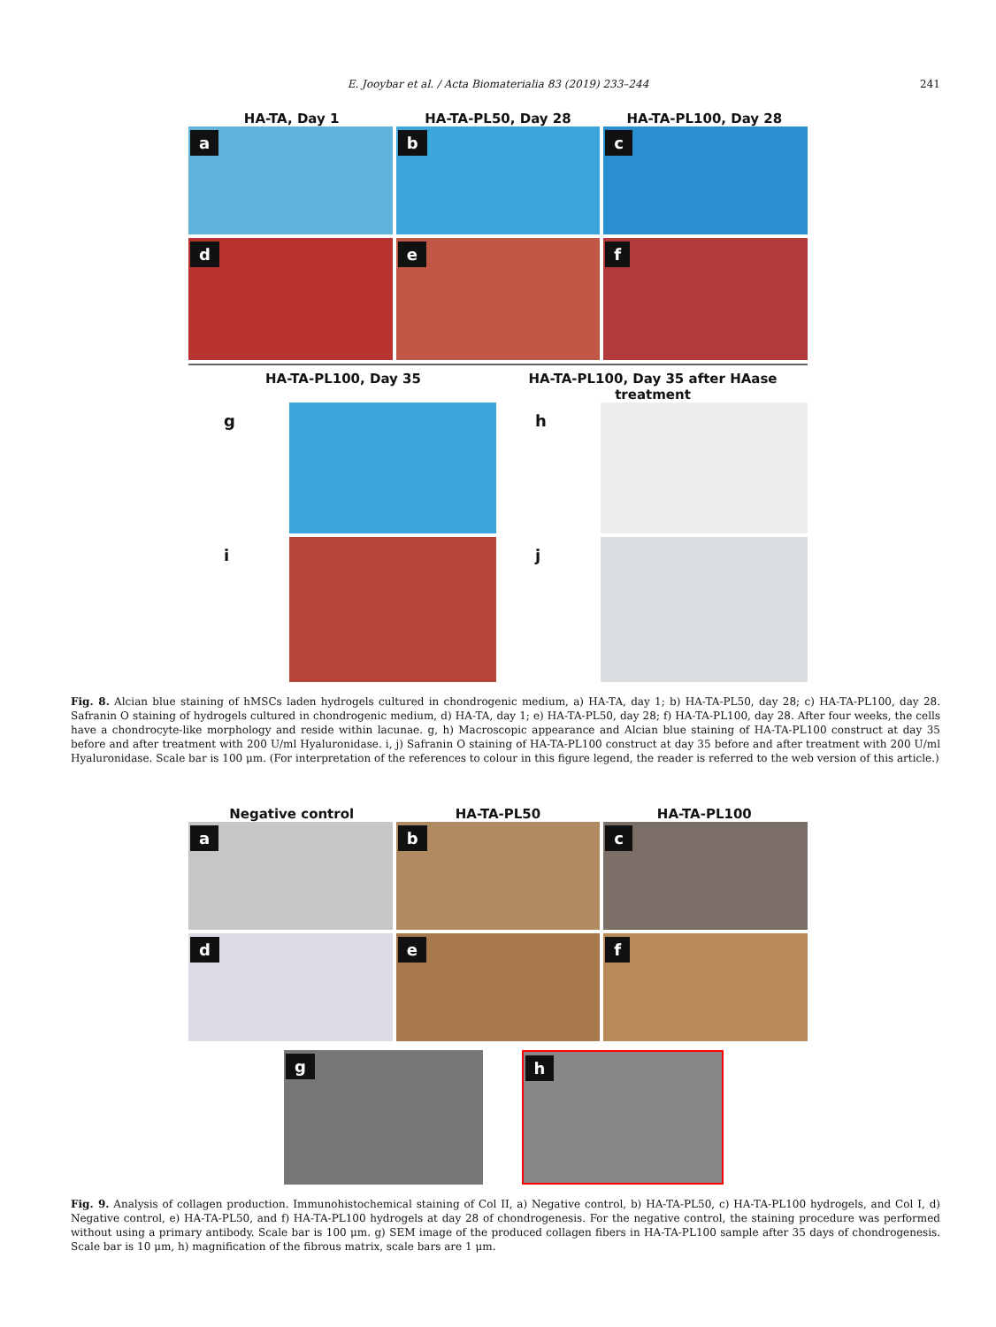E. Jooybar et al. / Acta Biomaterialia 83 (2019) 233–244 241
HA-TA, Day 1 HA-TA-PL50, Day 28 HA-TA-PL100, Day 28
a
b
c
d
e
f
HA-TA-PL100, Day 35 HA-TA-PL100, Day 35 after HAase treatment
g h
i j
Fig. 8. Alcian blue staining of hMSCs laden hydrogels cultured in chondrogenic medium, a) HA-TA, day 1; b) HA-TA-PL50, day 28; c) HA-TA-PL100, day 28. Safranin O staining of hydrogels cultured in chondrogenic medium, d) HA-TA, day 1; e) HA-TA-PL50, day 28; f) HA-TA-PL100, day 28. After four weeks, the cells have a chondrocyte-like morphology and reside within lacunae. g, h) Macroscopic appearance and Alcian blue staining of HA-TA-PL100 construct at day 35 before and after treatment with 200 U/ml Hyaluronidase. i, j) Safranin O staining of HA-TA-PL100 construct at day 35 before and after treatment with 200 U/ml Hyaluronidase. Scale bar is 100 μm. (For interpretation of the references to colour in this figure legend, the reader is referred to the web version of this article.)
Negative control HA-TA-PL50 HA-TA-PL100
a
b
c
d
e
f
g
h
Fig. 9. Analysis of collagen production. Immunohistochemical staining of Col II, a) Negative control, b) HA-TA-PL50, c) HA-TA-PL100 hydrogels, and Col I, d) Negative control, e) HA-TA-PL50, and f) HA-TA-PL100 hydrogels at day 28 of chondrogenesis. For the negative control, the staining procedure was performed without using a primary antibody. Scale bar is 100 μm. g) SEM image of the produced collagen fibers in HA-TA-PL100 sample after 35 days of chondrogenesis. Scale bar is 10 μm, h) magnification of the fibrous matrix, scale bars are 1 μm.